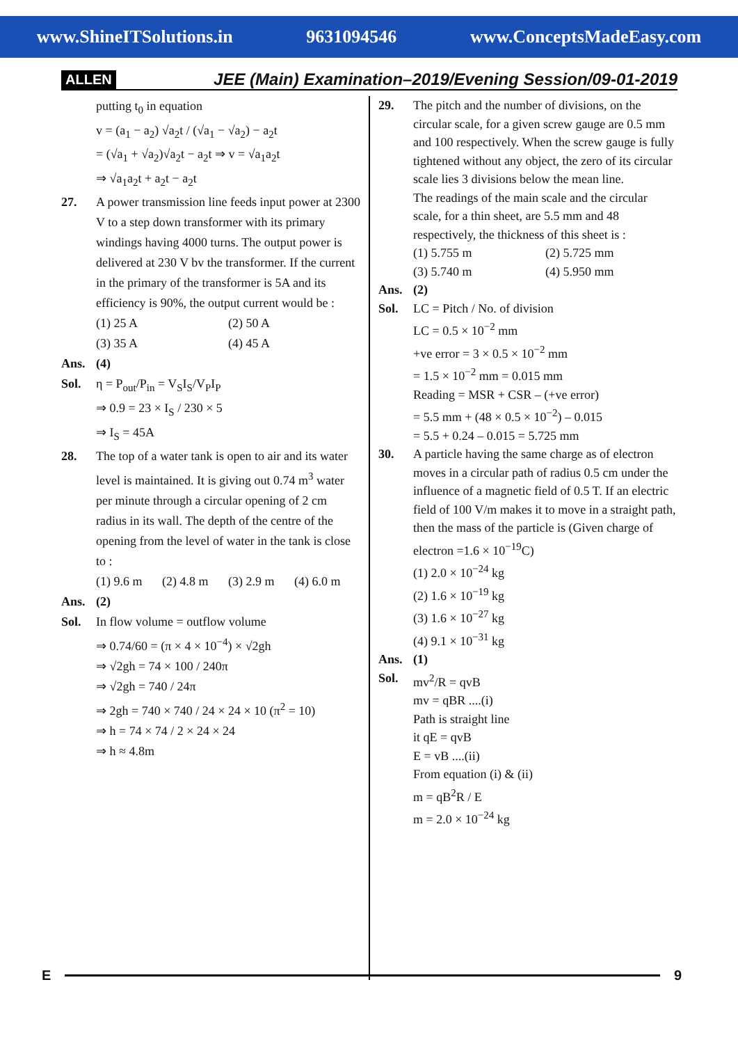www.ShineITSolutions.in 9631094546 www.ConceptsMadeEasy.com
ALLEN JEE (Main) Examination–2019/Evening Session/09-01-2019
putting t<sub>0</sub> in equation
v = (a<sub>1</sub> − a<sub>2</sub>) √a<sub>2</sub>t / (√a<sub>1</sub> − √a<sub>2</sub>) − a<sub>2</sub>t
= (√a<sub>1</sub> + √a<sub>2</sub>)√a<sub>2</sub>t − a<sub>2</sub>t ⇒ v = √a<sub>1</sub>a<sub>2</sub>t
⇒ √a<sub>1</sub>a<sub>2</sub>t + a<sub>2</sub>t − a<sub>2</sub>t
27. A power transmission line feeds input power at 2300 V to a step down transformer with its primary windings having 4000 turns. The output power is delivered at 230 V bv the transformer. If the current in the primary of the transformer is 5A and its efficiency is 90%, the output current would be :
(1) 25 A (2) 50 A
(3) 35 A (4) 45 A
Ans. (4)
Sol. η = P<sub>out</sub>/P<sub>in</sub> = V<sub>S</sub>I<sub>S</sub>/V<sub>P</sub>I<sub>P</sub>
⇒ 0.9 = 23 × I<sub>S</sub> / 230 × 5
⇒ I<sub>S</sub> = 45A
28. The top of a water tank is open to air and its water level is maintained. It is giving out 0.74 m<sup>3</sup> water per minute through a circular opening of 2 cm radius in its wall. The depth of the centre of the opening from the level of water in the tank is close to :
(1) 9.6 m (2) 4.8 m (3) 2.9 m (4) 6.0 m
Ans. (2)
Sol. In flow volume = outflow volume
⇒ 0.74/60 = (π × 4 × 10<sup>−4</sup>) × √2gh
⇒ √2gh = 74 × 100 / 240π
⇒ √2gh = 740 / 24π
⇒ 2gh = 740 × 740 / 24 × 24 × 10 (π<sup>2</sup> = 10)
⇒ h = 74 × 74 / 2 × 24 × 24
⇒ h ≈ 4.8m
29. The pitch and the number of divisions, on the circular scale, for a given screw gauge are 0.5 mm and 100 respectively. When the screw gauge is fully tightened without any object, the zero of its circular scale lies 3 divisions below the mean line.
The readings of the main scale and the circular scale, for a thin sheet, are 5.5 mm and 48 respectively, the thickness of this sheet is :
(1) 5.755 m (2) 5.725 mm
(3) 5.740 m (4) 5.950 mm
Ans. (2)
Sol. LC = Pitch / No. of division
LC = 0.5 × 10<sup>−2</sup> mm
+ve error = 3 × 0.5 × 10<sup>−2</sup> mm
= 1.5 × 10<sup>−2</sup> mm = 0.015 mm
Reading = MSR + CSR – (+ve error)
= 5.5 mm + (48 × 0.5 × 10<sup>−2</sup>) – 0.015
= 5.5 + 0.24 – 0.015 = 5.725 mm
30. A particle having the same charge as of electron moves in a circular path of radius 0.5 cm under the influence of a magnetic field of 0.5 T. If an electric field of 100 V/m makes it to move in a straight path, then the mass of the particle is (Given charge of electron =1.6 × 10<sup>−19</sup>C)
(1) 2.0 × 10<sup>−24</sup> kg
(2) 1.6 × 10<sup>−19</sup> kg
(3) 1.6 × 10<sup>−27</sup> kg
(4) 9.1 × 10<sup>−31</sup> kg
Ans. (1)
Sol. mv<sup>2</sup>/R = qvB
mv = qBR ....(i)
Path is straight line
it qE = qvB
E = vB ....(ii)
From equation (i) & (ii)
m = qB<sup>2</sup>R / E
m = 2.0 × 10<sup>−24</sup> kg
E 9